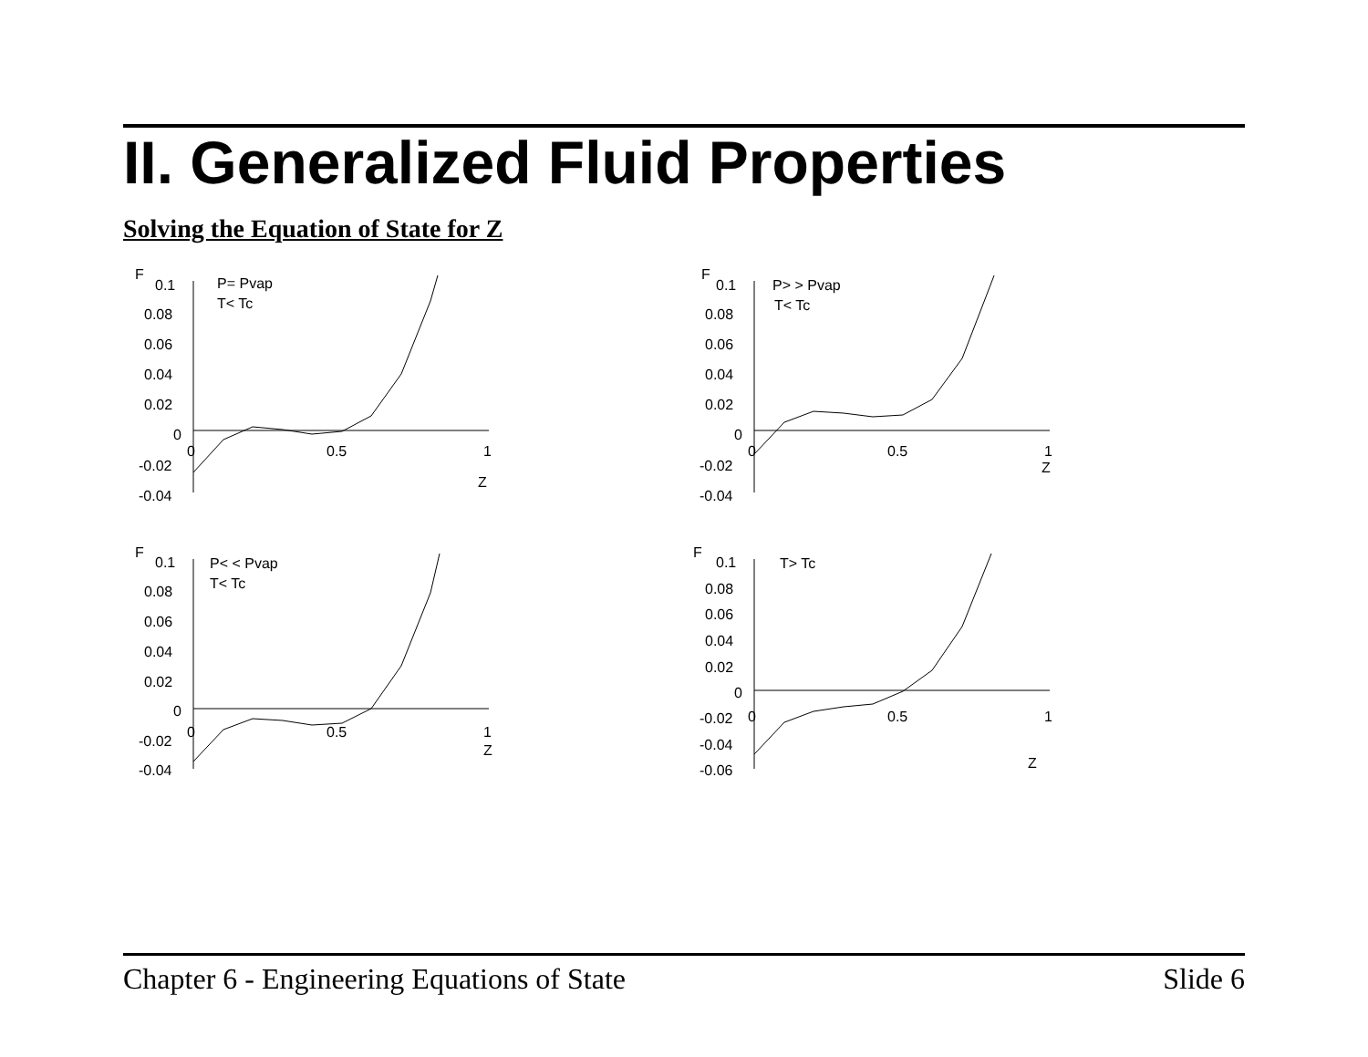II. Generalized Fluid Properties
Solving the Equation of State for Z
F
0.1
0.08
0.06
0.04
0.02
0
-0.02
-0.04
P= Pvap
T< Tc
0
0.5
1
Z
F
0.1
0.08
0.06
0.04
0.02
0
-0.02
-0.04
P> > Pvap
T< Tc
0
0.5
1
Z
F
0.1
0.08
0.06
0.04
0.02
0
-0.02
-0.04
P< < Pvap
T< Tc
0
0.5
1
Z
F
0.1
0.08
0.06
0.04
0.02
0
-0.02
-0.04
-0.06
T> Tc
0
0.5
1
Z
Chapter 6 - Engineering Equations of State Slide 6